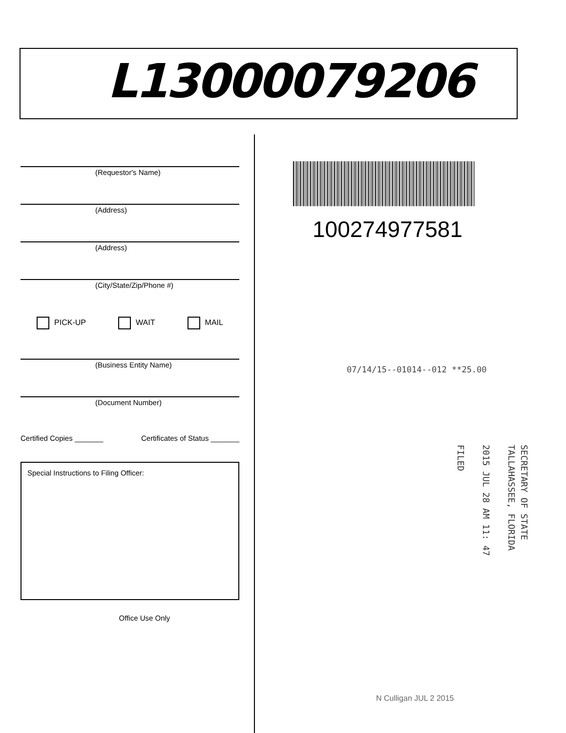L13000079206
(Requestor's Name)
(Address)
(Address)
(City/State/Zip/Phone #)
PICK-UP WAIT MAIL
(Business Entity Name)
(Document Number)
Certified Copies _______ Certificates of Status _______
Special Instructions to Filing Officer:
Office Use Only
100274977581
07/14/15--01014--012 **25.00
SECRETARY OF STATE
TALLAHASSEE, FLORIDA
2015 JUL 28 AM 11: 47
FILED
N Culligan JUL 2 2015